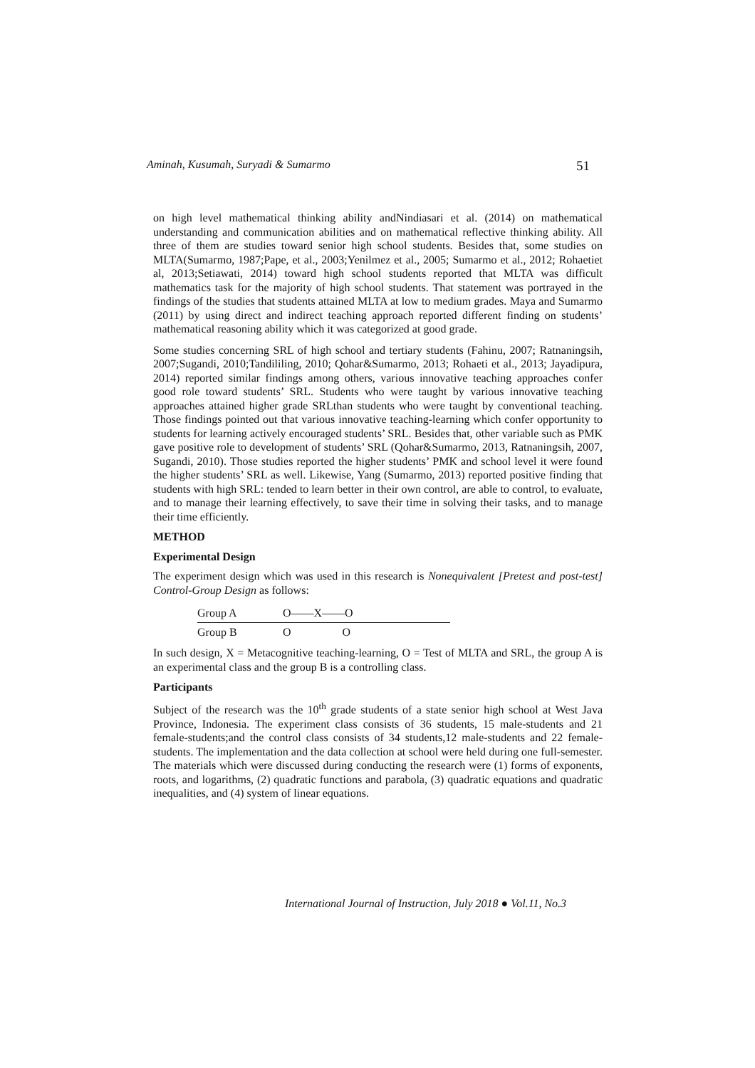Aminah, Kusumah, Suryadi & Sumarmo 51
on high level mathematical thinking ability andNindiasari et al. (2014) on mathematical understanding and communication abilities and on mathematical reflective thinking ability. All three of them are studies toward senior high school students. Besides that, some studies on MLTA(Sumarmo, 1987;Pape, et al., 2003;Yenilmez et al., 2005; Sumarmo et al., 2012; Rohaetiet al, 2013;Setiawati, 2014) toward high school students reported that MLTA was difficult mathematics task for the majority of high school students. That statement was portrayed in the findings of the studies that students attained MLTA at low to medium grades. Maya and Sumarmo (2011) by using direct and indirect teaching approach reported different finding on students’ mathematical reasoning ability which it was categorized at good grade.
Some studies concerning SRL of high school and tertiary students (Fahinu, 2007; Ratnaningsih, 2007;Sugandi, 2010;Tandililing, 2010; Qohar&Sumarmo, 2013; Rohaeti et al., 2013; Jayadipura, 2014) reported similar findings among others, various innovative teaching approaches confer good role toward students’ SRL. Students who were taught by various innovative teaching approaches attained higher grade SRLthan students who were taught by conventional teaching. Those findings pointed out that various innovative teaching-learning which confer opportunity to students for learning actively encouraged students’ SRL. Besides that, other variable such as PMK gave positive role to development of students’ SRL (Qohar&Sumarmo, 2013, Ratnaningsih, 2007, Sugandi, 2010). Those studies reported the higher students’ PMK and school level it were found the higher students’ SRL as well. Likewise, Yang (Sumarmo, 2013) reported positive finding that students with high SRL: tended to learn better in their own control, are able to control, to evaluate, and to manage their learning effectively, to save their time in solving their tasks, and to manage their time efficiently.
METHOD
Experimental Design
The experiment design which was used in this research is Nonequivalent [Pretest and post-test] Control-Group Design as follows:
| Group A | O——X——O | |
| Group B | O O | |
In such design, X = Metacognitive teaching-learning, O = Test of MLTA and SRL, the group A is an experimental class and the group B is a controlling class.
Participants
Subject of the research was the 10<sup>th</sup> grade students of a state senior high school at West Java Province, Indonesia. The experiment class consists of 36 students, 15 male-students and 21 female-students;and the control class consists of 34 students,12 male-students and 22 female-students. The implementation and the data collection at school were held during one full-semester. The materials which were discussed during conducting the research were (1) forms of exponents, roots, and logarithms, (2) quadratic functions and parabola, (3) quadratic equations and quadratic inequalities, and (4) system of linear equations.
International Journal of Instruction, July 2018 ● Vol.11, No.3